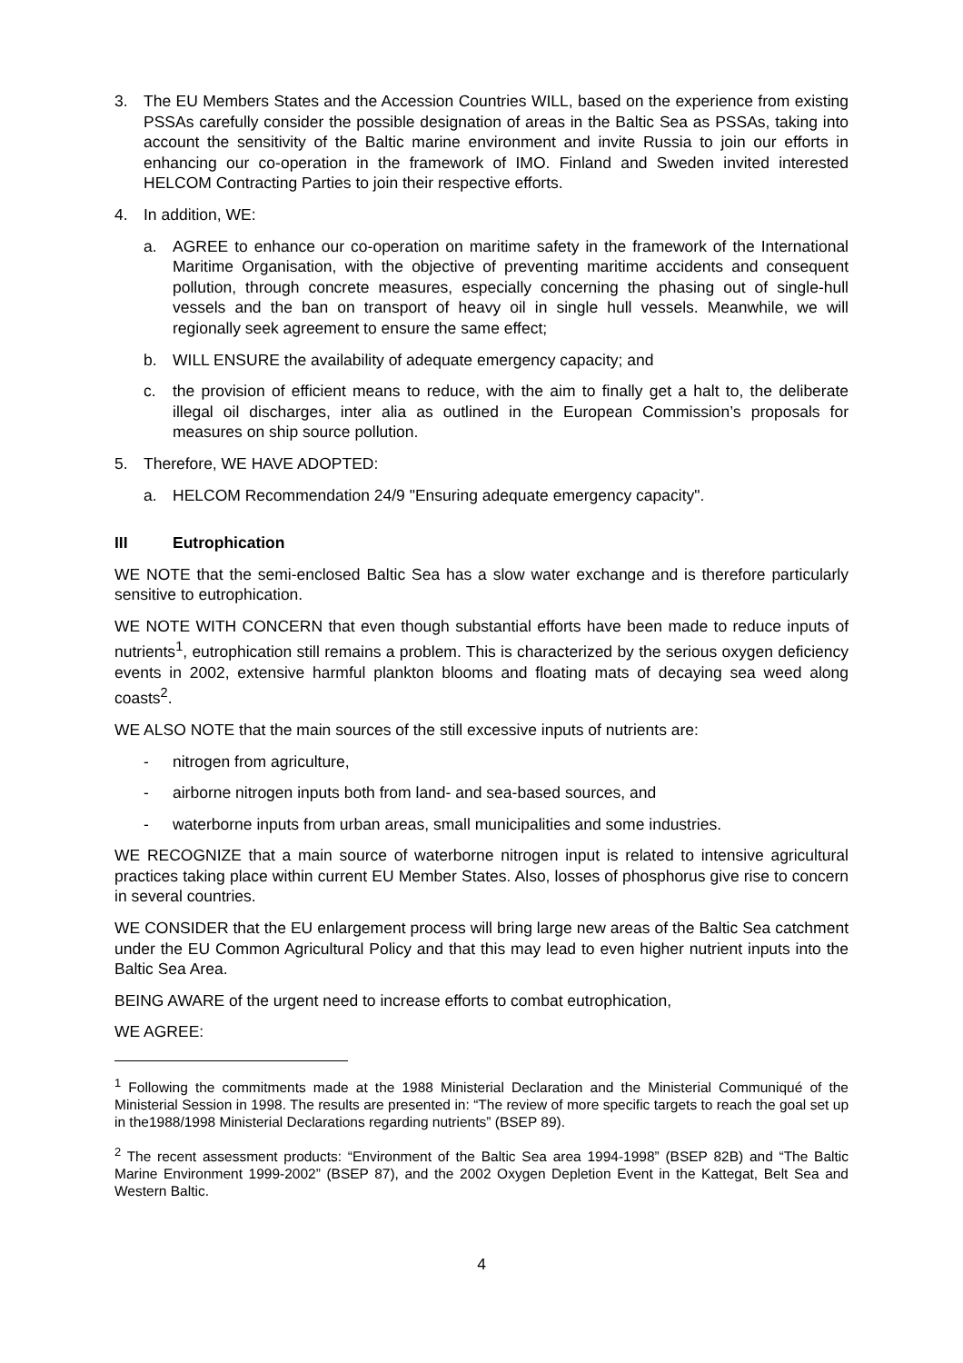3. The EU Members States and the Accession Countries WILL, based on the experience from existing PSSAs carefully consider the possible designation of areas in the Baltic Sea as PSSAs, taking into account the sensitivity of the Baltic marine environment and invite Russia to join our efforts in enhancing our co-operation in the framework of IMO. Finland and Sweden invited interested HELCOM Contracting Parties to join their respective efforts.
4. In addition, WE:
a. AGREE to enhance our co-operation on maritime safety in the framework of the International Maritime Organisation, with the objective of preventing maritime accidents and consequent pollution, through concrete measures, especially concerning the phasing out of single-hull vessels and the ban on transport of heavy oil in single hull vessels. Meanwhile, we will regionally seek agreement to ensure the same effect;
b. WILL ENSURE the availability of adequate emergency capacity; and
c. the provision of efficient means to reduce, with the aim to finally get a halt to, the deliberate illegal oil discharges, inter alia as outlined in the European Commission’s proposals for measures on ship source pollution.
5. Therefore, WE HAVE ADOPTED:
a. HELCOM Recommendation 24/9 "Ensuring adequate emergency capacity".
III Eutrophication
WE NOTE that the semi-enclosed Baltic Sea has a slow water exchange and is therefore particularly sensitive to eutrophication.
WE NOTE WITH CONCERN that even though substantial efforts have been made to reduce inputs of nutrients<sup>1</sup>, eutrophication still remains a problem. This is characterized by the serious oxygen deficiency events in 2002, extensive harmful plankton blooms and floating mats of decaying sea weed along coasts<sup>2</sup>.
WE ALSO NOTE that the main sources of the still excessive inputs of nutrients are:
- nitrogen from agriculture,
- airborne nitrogen inputs both from land- and sea-based sources, and
- waterborne inputs from urban areas, small municipalities and some industries.
WE RECOGNIZE that a main source of waterborne nitrogen input is related to intensive agricultural practices taking place within current EU Member States. Also, losses of phosphorus give rise to concern in several countries.
WE CONSIDER that the EU enlargement process will bring large new areas of the Baltic Sea catchment under the EU Common Agricultural Policy and that this may lead to even higher nutrient inputs into the Baltic Sea Area.
BEING AWARE of the urgent need to increase efforts to combat eutrophication,
WE AGREE:
<sup>1</sup> Following the commitments made at the 1988 Ministerial Declaration and the Ministerial Communiqué of the Ministerial Session in 1998. The results are presented in: “The review of more specific targets to reach the goal set up in the1988/1998 Ministerial Declarations regarding nutrients” (BSEP 89).
<sup>2</sup> The recent assessment products: “Environment of the Baltic Sea area 1994-1998” (BSEP 82B) and “The Baltic Marine Environment 1999-2002” (BSEP 87), and the 2002 Oxygen Depletion Event in the Kattegat, Belt Sea and Western Baltic.
4